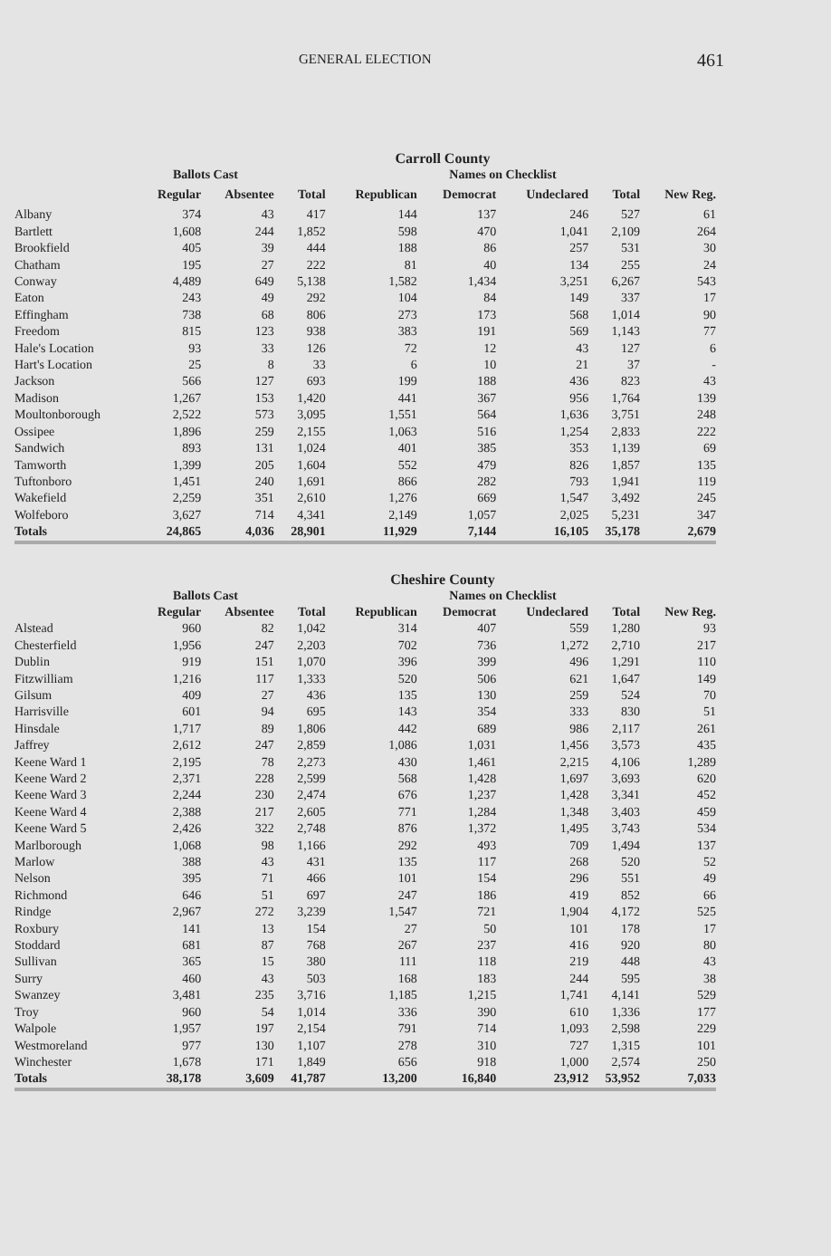GENERAL ELECTION 461
Carroll County
| | Ballots Cast | | | | Names on Checklist | | | |
| --- | --- | --- | --- | --- | --- | --- | --- | --- |
| | Regular | Absentee | Total | Republican | Democrat | Undeclared | Total | New Reg. |
| Albany | 374 | 43 | 417 | 144 | 137 | 246 | 527 | 61 |
| Bartlett | 1,608 | 244 | 1,852 | 598 | 470 | 1,041 | 2,109 | 264 |
| Brookfield | 405 | 39 | 444 | 188 | 86 | 257 | 531 | 30 |
| Chatham | 195 | 27 | 222 | 81 | 40 | 134 | 255 | 24 |
| Conway | 4,489 | 649 | 5,138 | 1,582 | 1,434 | 3,251 | 6,267 | 543 |
| Eaton | 243 | 49 | 292 | 104 | 84 | 149 | 337 | 17 |
| Effingham | 738 | 68 | 806 | 273 | 173 | 568 | 1,014 | 90 |
| Freedom | 815 | 123 | 938 | 383 | 191 | 569 | 1,143 | 77 |
| Hale's Location | 93 | 33 | 126 | 72 | 12 | 43 | 127 | 6 |
| Hart's Location | 25 | 8 | 33 | 6 | 10 | 21 | 37 | - |
| Jackson | 566 | 127 | 693 | 199 | 188 | 436 | 823 | 43 |
| Madison | 1,267 | 153 | 1,420 | 441 | 367 | 956 | 1,764 | 139 |
| Moultonborough | 2,522 | 573 | 3,095 | 1,551 | 564 | 1,636 | 3,751 | 248 |
| Ossipee | 1,896 | 259 | 2,155 | 1,063 | 516 | 1,254 | 2,833 | 222 |
| Sandwich | 893 | 131 | 1,024 | 401 | 385 | 353 | 1,139 | 69 |
| Tamworth | 1,399 | 205 | 1,604 | 552 | 479 | 826 | 1,857 | 135 |
| Tuftonboro | 1,451 | 240 | 1,691 | 866 | 282 | 793 | 1,941 | 119 |
| Wakefield | 2,259 | 351 | 2,610 | 1,276 | 669 | 1,547 | 3,492 | 245 |
| Wolfeboro | 3,627 | 714 | 4,341 | 2,149 | 1,057 | 2,025 | 5,231 | 347 |
| Totals | 24,865 | 4,036 | 28,901 | 11,929 | 7,144 | 16,105 | 35,178 | 2,679 |
Cheshire County
| | Ballots Cast | | | | Names on Checklist | | | |
| --- | --- | --- | --- | --- | --- | --- | --- | --- |
| | Regular | Absentee | Total | Republican | Democrat | Undeclared | Total | New Reg. |
| Alstead | 960 | 82 | 1,042 | 314 | 407 | 559 | 1,280 | 93 |
| Chesterfield | 1,956 | 247 | 2,203 | 702 | 736 | 1,272 | 2,710 | 217 |
| Dublin | 919 | 151 | 1,070 | 396 | 399 | 496 | 1,291 | 110 |
| Fitzwilliam | 1,216 | 117 | 1,333 | 520 | 506 | 621 | 1,647 | 149 |
| Gilsum | 409 | 27 | 436 | 135 | 130 | 259 | 524 | 70 |
| Harrisville | 601 | 94 | 695 | 143 | 354 | 333 | 830 | 51 |
| Hinsdale | 1,717 | 89 | 1,806 | 442 | 689 | 986 | 2,117 | 261 |
| Jaffrey | 2,612 | 247 | 2,859 | 1,086 | 1,031 | 1,456 | 3,573 | 435 |
| Keene Ward 1 | 2,195 | 78 | 2,273 | 430 | 1,461 | 2,215 | 4,106 | 1,289 |
| Keene Ward 2 | 2,371 | 228 | 2,599 | 568 | 1,428 | 1,697 | 3,693 | 620 |
| Keene Ward 3 | 2,244 | 230 | 2,474 | 676 | 1,237 | 1,428 | 3,341 | 452 |
| Keene Ward 4 | 2,388 | 217 | 2,605 | 771 | 1,284 | 1,348 | 3,403 | 459 |
| Keene Ward 5 | 2,426 | 322 | 2,748 | 876 | 1,372 | 1,495 | 3,743 | 534 |
| Marlborough | 1,068 | 98 | 1,166 | 292 | 493 | 709 | 1,494 | 137 |
| Marlow | 388 | 43 | 431 | 135 | 117 | 268 | 520 | 52 |
| Nelson | 395 | 71 | 466 | 101 | 154 | 296 | 551 | 49 |
| Richmond | 646 | 51 | 697 | 247 | 186 | 419 | 852 | 66 |
| Rindge | 2,967 | 272 | 3,239 | 1,547 | 721 | 1,904 | 4,172 | 525 |
| Roxbury | 141 | 13 | 154 | 27 | 50 | 101 | 178 | 17 |
| Stoddard | 681 | 87 | 768 | 267 | 237 | 416 | 920 | 80 |
| Sullivan | 365 | 15 | 380 | 111 | 118 | 219 | 448 | 43 |
| Surry | 460 | 43 | 503 | 168 | 183 | 244 | 595 | 38 |
| Swanzey | 3,481 | 235 | 3,716 | 1,185 | 1,215 | 1,741 | 4,141 | 529 |
| Troy | 960 | 54 | 1,014 | 336 | 390 | 610 | 1,336 | 177 |
| Walpole | 1,957 | 197 | 2,154 | 791 | 714 | 1,093 | 2,598 | 229 |
| Westmoreland | 977 | 130 | 1,107 | 278 | 310 | 727 | 1,315 | 101 |
| Winchester | 1,678 | 171 | 1,849 | 656 | 918 | 1,000 | 2,574 | 250 |
| Totals | 38,178 | 3,609 | 41,787 | 13,200 | 16,840 | 23,912 | 53,952 | 7,033 |